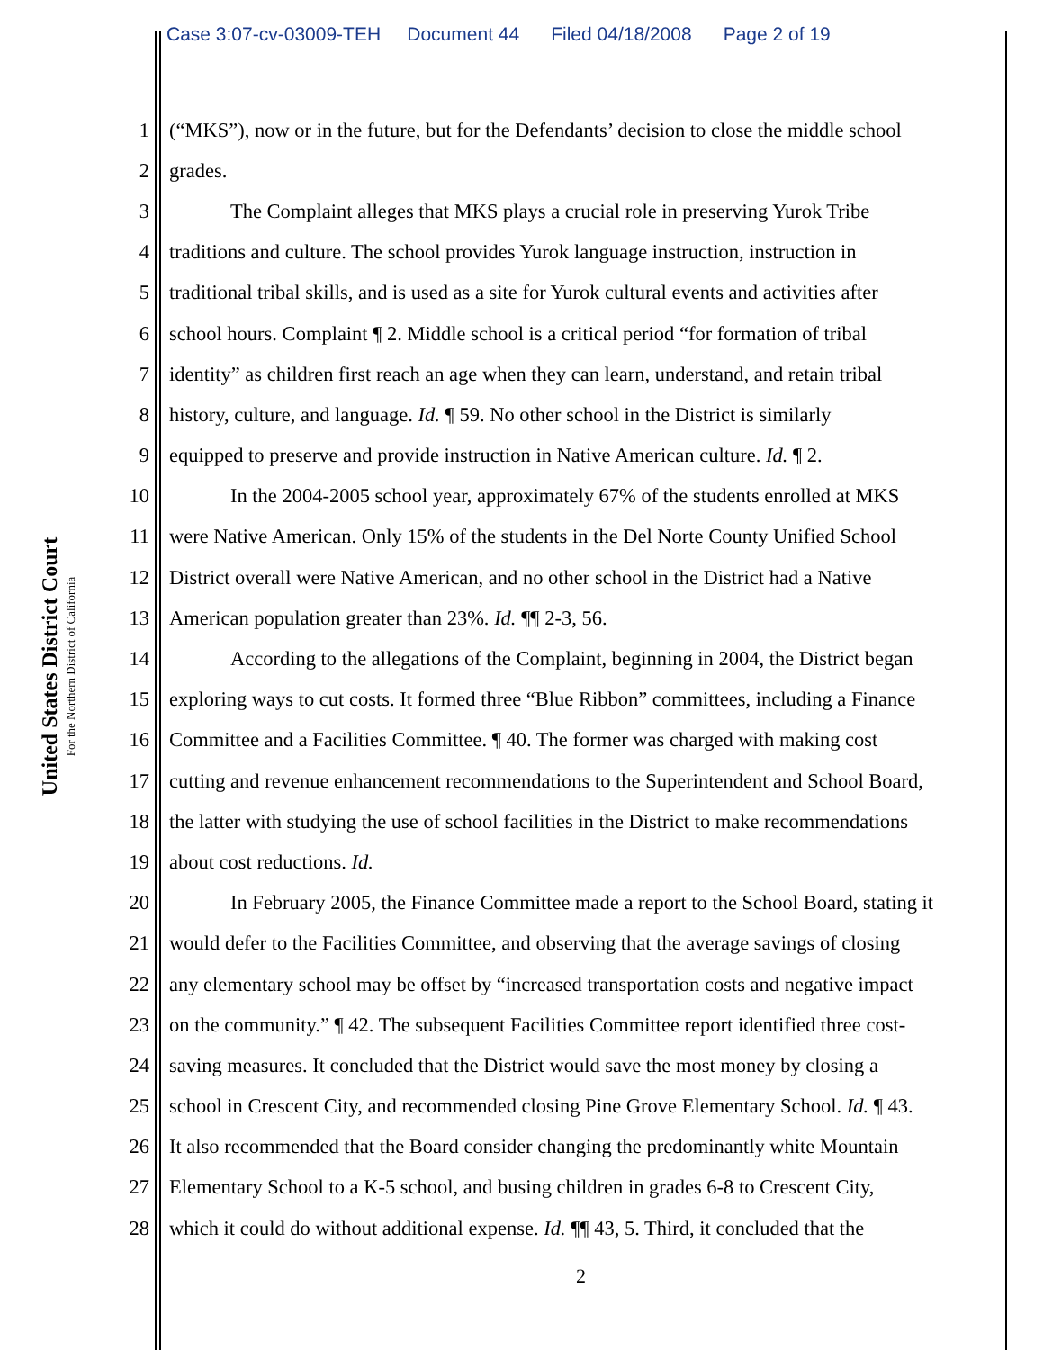Case 3:07-cv-03009-TEH Document 44 Filed 04/18/2008 Page 2 of 19
United States District Court
For the Northern District of California
1 (“MKS”), now or in the future, but for the Defendants’ decision to close the middle school
2 grades.
3 The Complaint alleges that MKS plays a crucial role in preserving Yurok Tribe
4 traditions and culture. The school provides Yurok language instruction, instruction in
5 traditional tribal skills, and is used as a site for Yurok cultural events and activities after
6 school hours. Complaint ¶ 2. Middle school is a critical period “for formation of tribal
7 identity” as children first reach an age when they can learn, understand, and retain tribal
8 history, culture, and language. Id. ¶ 59. No other school in the District is similarly
9 equipped to preserve and provide instruction in Native American culture. Id. ¶ 2.
10 In the 2004-2005 school year, approximately 67% of the students enrolled at MKS
11 were Native American. Only 15% of the students in the Del Norte County Unified School
12 District overall were Native American, and no other school in the District had a Native
13 American population greater than 23%. Id. ¶¶ 2-3, 56.
14 According to the allegations of the Complaint, beginning in 2004, the District began
15 exploring ways to cut costs. It formed three “Blue Ribbon” committees, including a Finance
16 Committee and a Facilities Committee. ¶ 40. The former was charged with making cost
17 cutting and revenue enhancement recommendations to the Superintendent and School Board,
18 the latter with studying the use of school facilities in the District to make recommendations
19 about cost reductions. Id.
20 In February 2005, the Finance Committee made a report to the School Board, stating it
21 would defer to the Facilities Committee, and observing that the average savings of closing
22 any elementary school may be offset by “increased transportation costs and negative impact
23 on the community.” ¶ 42. The subsequent Facilities Committee report identified three cost-
24 saving measures. It concluded that the District would save the most money by closing a
25 school in Crescent City, and recommended closing Pine Grove Elementary School. Id. ¶ 43.
26 It also recommended that the Board consider changing the predominantly white Mountain
27 Elementary School to a K-5 school, and busing children in grades 6-8 to Crescent City,
28 which it could do without additional expense. Id. ¶¶ 43, 5. Third, it concluded that the
2